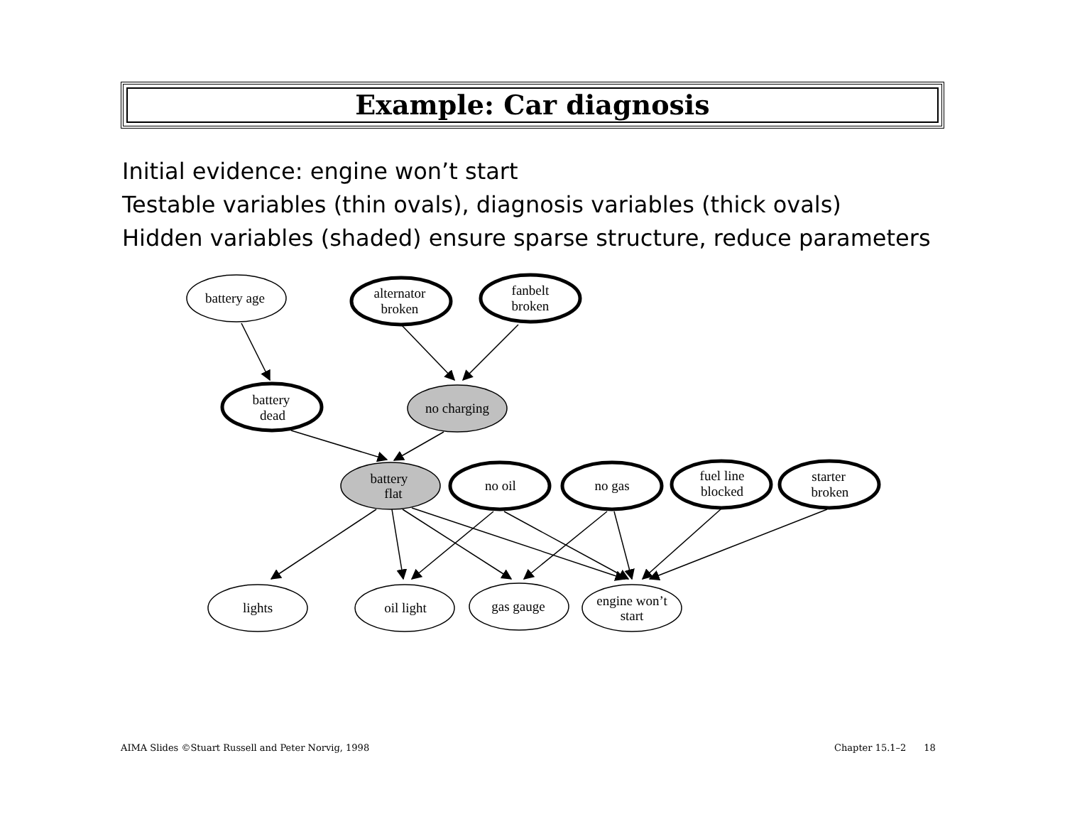Example: Car diagnosis
Initial evidence: engine won’t start
Testable variables (thin ovals), diagnosis variables (thick ovals)
Hidden variables (shaded) ensure sparse structure, reduce parameters
battery age
alternator
broken
fanbelt
broken
battery
dead
no charging
battery
flat
no oil
no gas
fuel line
blocked
starter
broken
lights
oil light
gas gauge
engine won’t
start
AIMA Slides ©Stuart Russell and Peter Norvig, 1998
Chapter 15.1–2 18